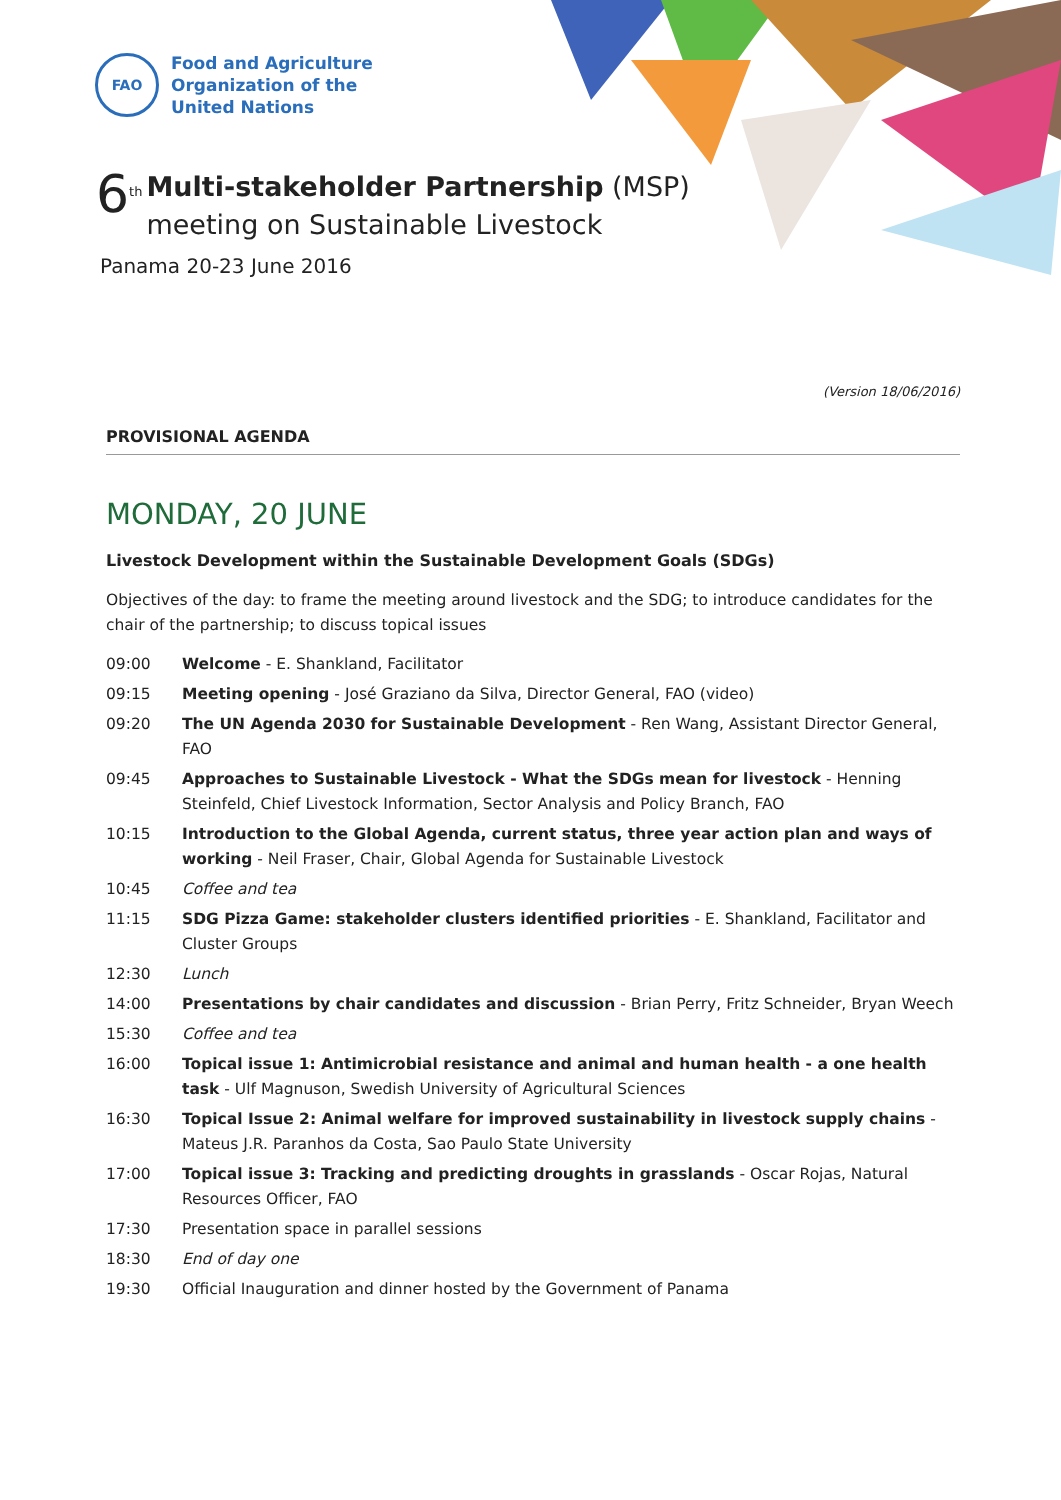FAO
Food and Agriculture
Organization of the
United Nations
6<sup>th</sup>
Multi-stakeholder Partnership (MSP)
meeting on Sustainable Livestock
Panama 20-23 June 2016
(Version 18/06/2016)
PROVISIONAL AGENDA
MONDAY, 20 JUNE
Livestock Development within the Sustainable Development Goals (SDGs)
Objectives of the day: to frame the meeting around livestock and the SDG; to introduce candidates for the chair of the partnership; to discuss topical issues
09:00 Welcome - E. Shankland, Facilitator
09:15 Meeting opening - José Graziano da Silva, Director General, FAO (video)
09:20 The UN Agenda 2030 for Sustainable Development - Ren Wang, Assistant Director General, FAO
09:45 Approaches to Sustainable Livestock - What the SDGs mean for livestock - Henning Steinfeld, Chief Livestock Information, Sector Analysis and Policy Branch, FAO
10:15 Introduction to the Global Agenda, current status, three year action plan and ways of working - Neil Fraser, Chair, Global Agenda for Sustainable Livestock
10:45 Coffee and tea
11:15 SDG Pizza Game: stakeholder clusters identified priorities - E. Shankland, Facilitator and Cluster Groups
12:30 Lunch
14:00 Presentations by chair candidates and discussion - Brian Perry, Fritz Schneider, Bryan Weech
15:30 Coffee and tea
16:00 Topical issue 1: Antimicrobial resistance and animal and human health - a one health task - Ulf Magnuson, Swedish University of Agricultural Sciences
16:30 Topical Issue 2: Animal welfare for improved sustainability in livestock supply chains - Mateus J.R. Paranhos da Costa, Sao Paulo State University
17:00 Topical issue 3: Tracking and predicting droughts in grasslands - Oscar Rojas, Natural Resources Officer, FAO
17:30 Presentation space in parallel sessions
18:30 End of day one
19:30 Official Inauguration and dinner hosted by the Government of Panama